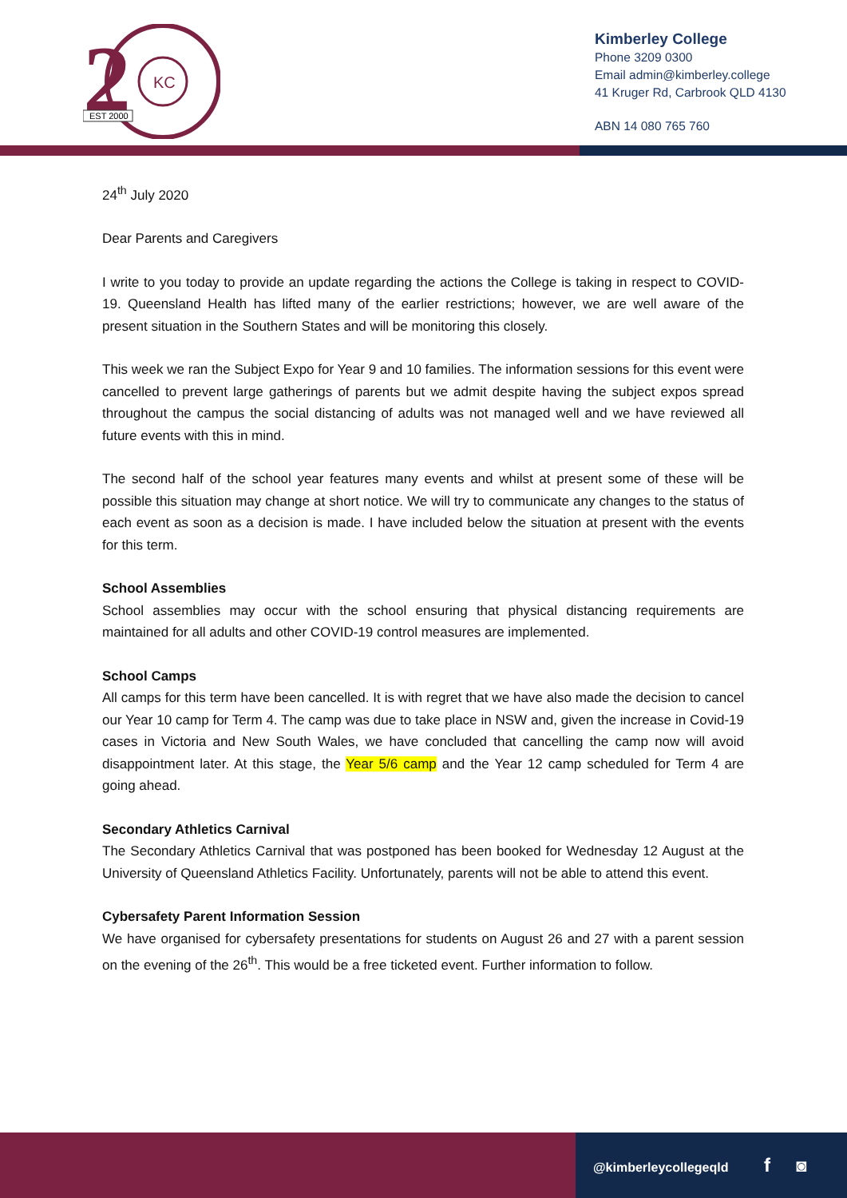2
KC
EST 2000
Kimberley College
Phone 3209 0300
Email admin@kimberley.college
41 Kruger Rd, Carbrook QLD 4130
ABN 14 080 765 760
24<sup>th</sup> July 2020
Dear Parents and Caregivers
I write to you today to provide an update regarding the actions the College is taking in respect to COVID-19. Queensland Health has lifted many of the earlier restrictions; however, we are well aware of the present situation in the Southern States and will be monitoring this closely.
This week we ran the Subject Expo for Year 9 and 10 families. The information sessions for this event were cancelled to prevent large gatherings of parents but we admit despite having the subject expos spread throughout the campus the social distancing of adults was not managed well and we have reviewed all future events with this in mind.
The second half of the school year features many events and whilst at present some of these will be possible this situation may change at short notice. We will try to communicate any changes to the status of each event as soon as a decision is made. I have included below the situation at present with the events for this term.
School Assemblies
School assemblies may occur with the school ensuring that physical distancing requirements are maintained for all adults and other COVID-19 control measures are implemented.
School Camps
All camps for this term have been cancelled. It is with regret that we have also made the decision to cancel our Year 10 camp for Term 4. The camp was due to take place in NSW and, given the increase in Covid-19 cases in Victoria and New South Wales, we have concluded that cancelling the camp now will avoid disappointment later. At this stage, the Year 5/6 camp and the Year 12 camp scheduled for Term 4 are going ahead.
Secondary Athletics Carnival
The Secondary Athletics Carnival that was postponed has been booked for Wednesday 12 August at the University of Queensland Athletics Facility. Unfortunately, parents will not be able to attend this event.
Cybersafety Parent Information Session
We have organised for cybersafety presentations for students on August 26 and 27 with a parent session on the evening of the 26<sup>th</sup>. This would be a free ticketed event. Further information to follow.
@kimberleycollegeqld f ◙